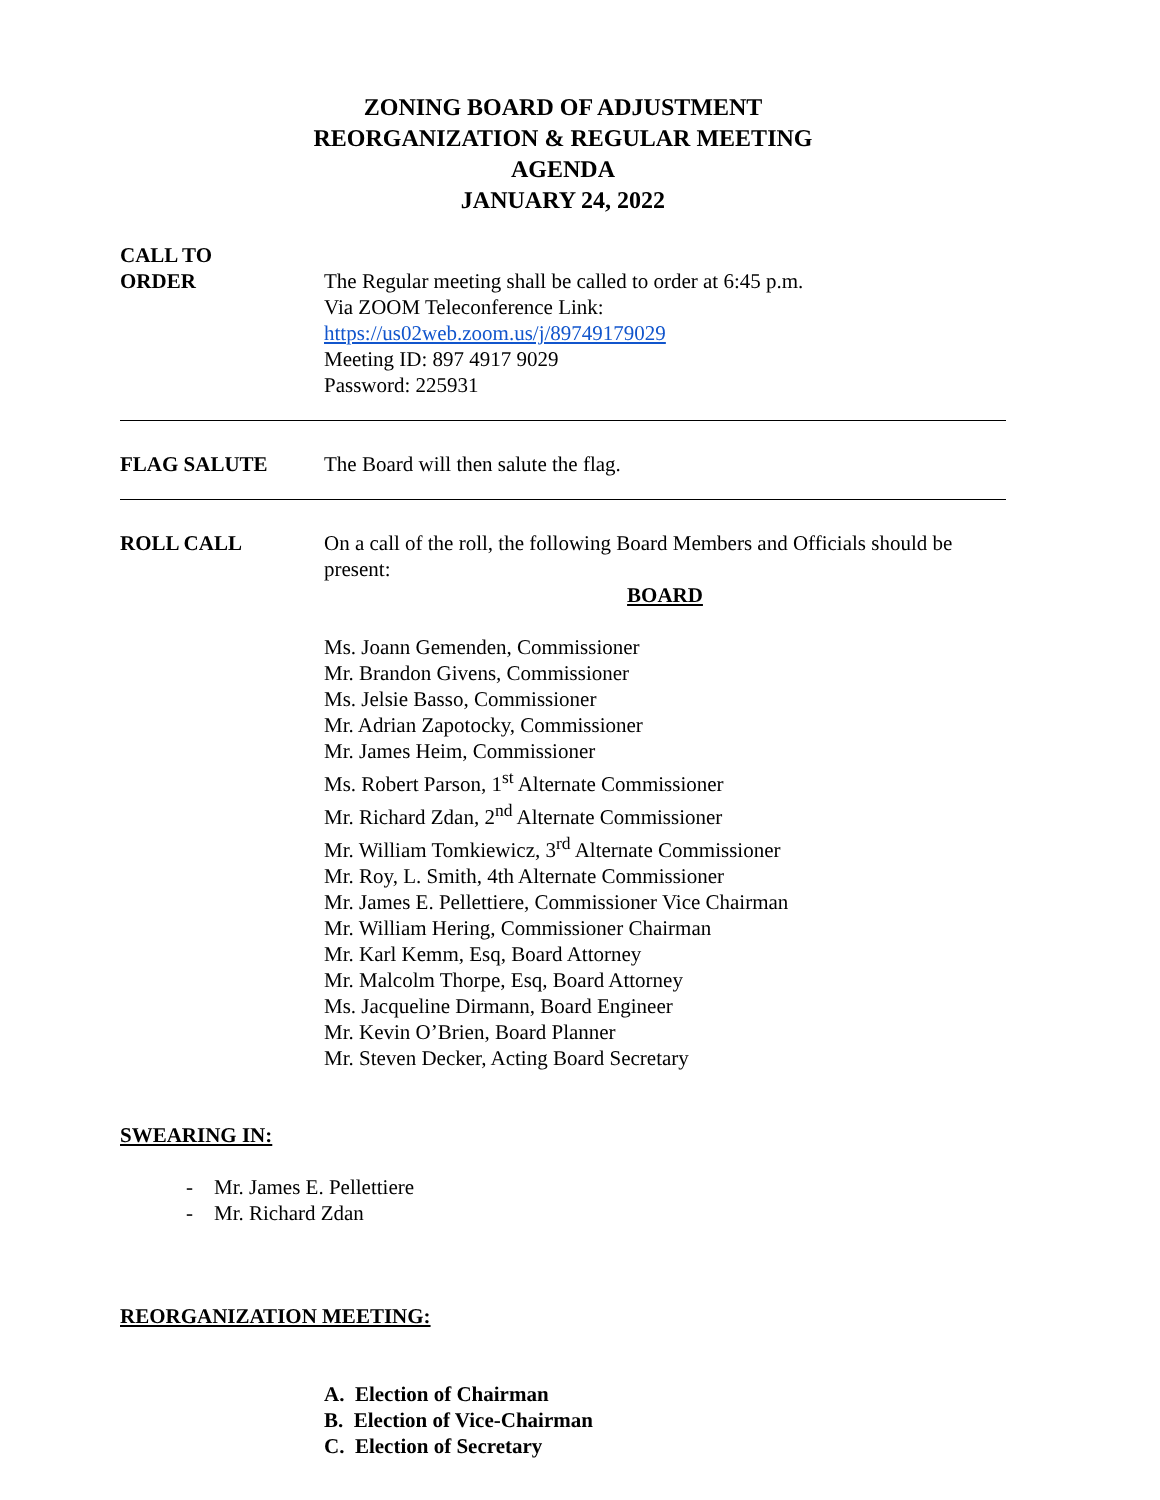ZONING BOARD OF ADJUSTMENT
REORGANIZATION & REGULAR MEETING
AGENDA
JANUARY 24, 2022
CALL TO
ORDER
The Regular meeting shall be called to order at 6:45 p.m.
Via ZOOM Teleconference Link:
https://us02web.zoom.us/j/89749179029
Meeting ID: 897 4917 9029
Password: 225931
FLAG SALUTE The Board will then salute the flag.
ROLL CALL On a call of the roll, the following Board Members and Officials should be present:
BOARD
Ms. Joann Gemenden, Commissioner
Mr. Brandon Givens, Commissioner
Ms. Jelsie Basso, Commissioner
Mr. Adrian Zapotocky, Commissioner
Mr. James Heim, Commissioner
Ms. Robert Parson, 1<sup>st</sup> Alternate Commissioner
Mr. Richard Zdan, 2<sup>nd</sup> Alternate Commissioner
Mr. William Tomkiewicz, 3<sup>rd</sup> Alternate Commissioner
Mr. Roy, L. Smith, 4th Alternate Commissioner
Mr. James E. Pellettiere, Commissioner Vice Chairman
Mr. William Hering, Commissioner Chairman
Mr. Karl Kemm, Esq, Board Attorney
Mr. Malcolm Thorpe, Esq, Board Attorney
Ms. Jacqueline Dirmann, Board Engineer
Mr. Kevin O’Brien, Board Planner
Mr. Steven Decker, Acting Board Secretary
SWEARING IN:
- Mr. James E. Pellettiere
- Mr. Richard Zdan
REORGANIZATION MEETING:
A. Election of Chairman
B. Election of Vice-Chairman
C. Election of Secretary